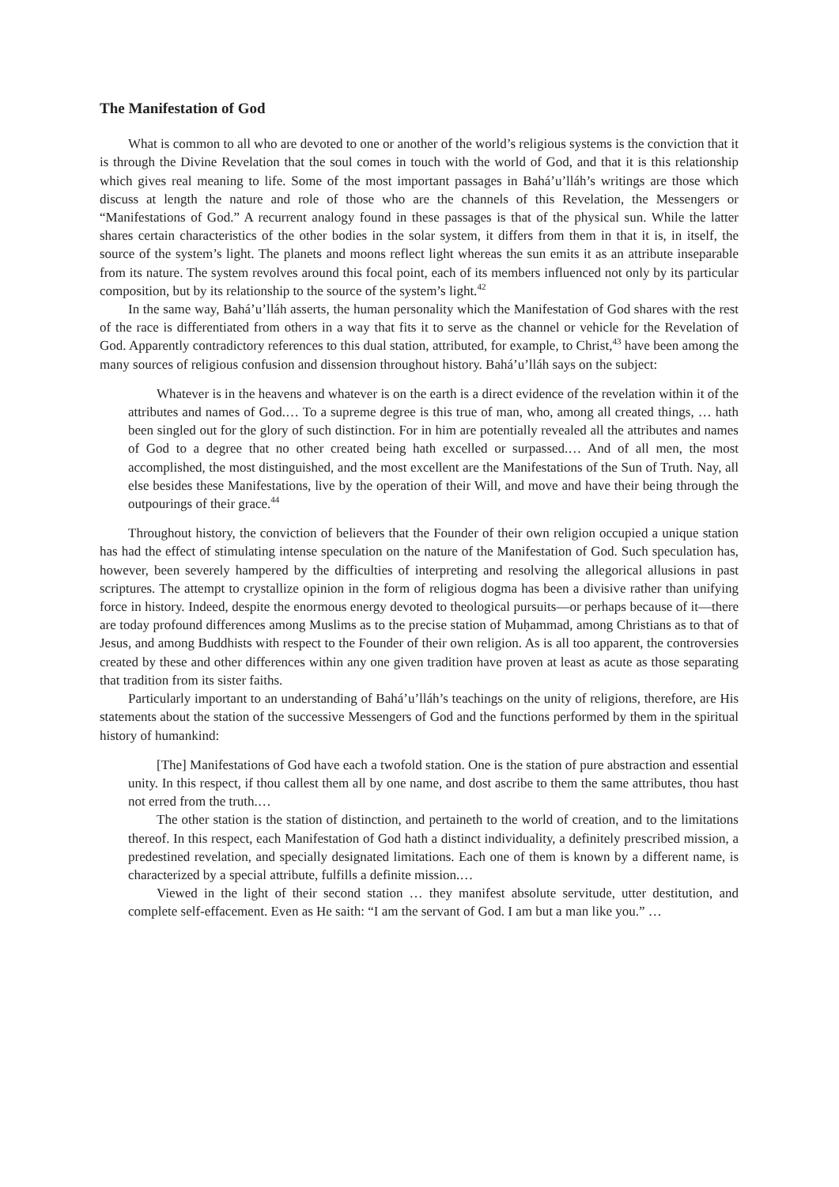The Manifestation of God
What is common to all who are devoted to one or another of the world’s religious systems is the conviction that it is through the Divine Revelation that the soul comes in touch with the world of God, and that it is this relationship which gives real meaning to life. Some of the most important passages in Bahá’u’lláh’s writings are those which discuss at length the nature and role of those who are the channels of this Revelation, the Messengers or “Manifestations of God.” A recurrent analogy found in these passages is that of the physical sun. While the latter shares certain characteristics of the other bodies in the solar system, it differs from them in that it is, in itself, the source of the system’s light. The planets and moons reflect light whereas the sun emits it as an attribute inseparable from its nature. The system revolves around this focal point, each of its members influenced not only by its particular composition, but by its relationship to the source of the system’s light.<sup>42</sup>
In the same way, Bahá’u’lláh asserts, the human personality which the Manifestation of God shares with the rest of the race is differentiated from others in a way that fits it to serve as the channel or vehicle for the Revelation of God. Apparently contradictory references to this dual station, attributed, for example, to Christ,<sup>43</sup> have been among the many sources of religious confusion and dissension throughout history. Bahá’u’lláh says on the subject:
Whatever is in the heavens and whatever is on the earth is a direct evidence of the revelation within it of the attributes and names of God.… To a supreme degree is this true of man, who, among all created things, … hath been singled out for the glory of such distinction. For in him are potentially revealed all the attributes and names of God to a degree that no other created being hath excelled or surpassed.… And of all men, the most accomplished, the most distinguished, and the most excellent are the Manifestations of the Sun of Truth. Nay, all else besides these Manifestations, live by the operation of their Will, and move and have their being through the outpourings of their grace.<sup>44</sup>
Throughout history, the conviction of believers that the Founder of their own religion occupied a unique station has had the effect of stimulating intense speculation on the nature of the Manifestation of God. Such speculation has, however, been severely hampered by the difficulties of interpreting and resolving the allegorical allusions in past scriptures. The attempt to crystallize opinion in the form of religious dogma has been a divisive rather than unifying force in history. Indeed, despite the enormous energy devoted to theological pursuits—or perhaps because of it—there are today profound differences among Muslims as to the precise station of Muḥammad, among Christians as to that of Jesus, and among Buddhists with respect to the Founder of their own religion. As is all too apparent, the controversies created by these and other differences within any one given tradition have proven at least as acute as those separating that tradition from its sister faiths.
Particularly important to an understanding of Bahá’u’lláh’s teachings on the unity of religions, therefore, are His statements about the station of the successive Messengers of God and the functions performed by them in the spiritual history of humankind:
[The] Manifestations of God have each a twofold station. One is the station of pure abstraction and essential unity. In this respect, if thou callest them all by one name, and dost ascribe to them the same attributes, thou hast not erred from the truth.…
The other station is the station of distinction, and pertaineth to the world of creation, and to the limitations thereof. In this respect, each Manifestation of God hath a distinct individuality, a definitely prescribed mission, a predestined revelation, and specially designated limitations. Each one of them is known by a different name, is characterized by a special attribute, fulfills a definite mission.…
Viewed in the light of their second station … they manifest absolute servitude, utter destitution, and complete self-effacement. Even as He saith: “I am the servant of God. I am but a man like you.” …